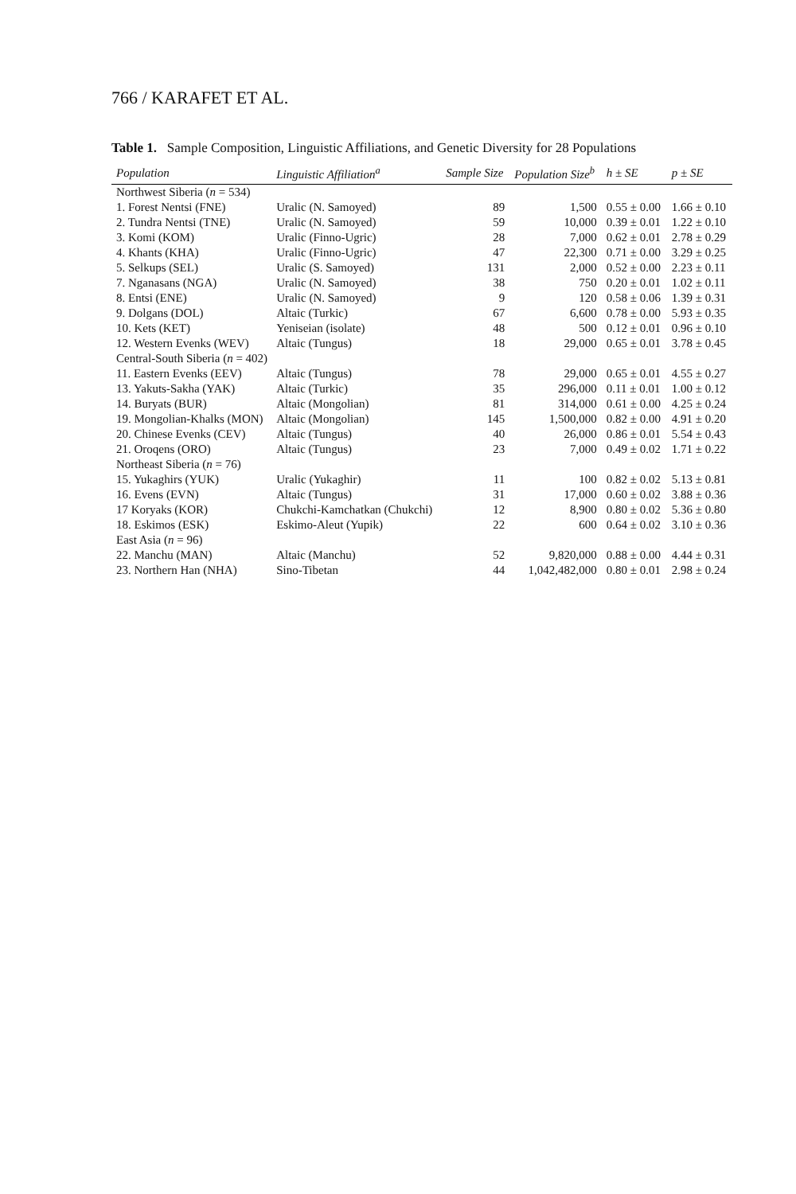766 / KARAFET ET AL.
Table 1. Sample Composition, Linguistic Affiliations, and Genetic Diversity for 28 Populations
| Population | Linguistic Affiliation<sup>a</sup> | Sample Size | Population Size<sup>b</sup> | h ± SE | p ± SE |
| --- | --- | --- | --- | --- | --- |
| Northwest Siberia ( n = 534) | | | | | |
| 1. Forest Nentsi (FNE) | Uralic (N. Samoyed) | 89 | 1,500 | 0.55 ± 0.00 | 1.66 ± 0.10 |
| 2. Tundra Nentsi (TNE) | Uralic (N. Samoyed) | 59 | 10,000 | 0.39 ± 0.01 | 1.22 ± 0.10 |
| 3. Komi (KOM) | Uralic (Finno-Ugric) | 28 | 7,000 | 0.62 ± 0.01 | 2.78 ± 0.29 |
| 4. Khants (KHA) | Uralic (Finno-Ugric) | 47 | 22,300 | 0.71 ± 0.00 | 3.29 ± 0.25 |
| 5. Selkups (SEL) | Uralic (S. Samoyed) | 131 | 2,000 | 0.52 ± 0.00 | 2.23 ± 0.11 |
| 7. Nganasans (NGA) | Uralic (N. Samoyed) | 38 | 750 | 0.20 ± 0.01 | 1.02 ± 0.11 |
| 8. Entsi (ENE) | Uralic (N. Samoyed) | 9 | 120 | 0.58 ± 0.06 | 1.39 ± 0.31 |
| 9. Dolgans (DOL) | Altaic (Turkic) | 67 | 6,600 | 0.78 ± 0.00 | 5.93 ± 0.35 |
| 10. Kets (KET) | Yeniseian (isolate) | 48 | 500 | 0.12 ± 0.01 | 0.96 ± 0.10 |
| 12. Western Evenks (WEV) | Altaic (Tungus) | 18 | 29,000 | 0.65 ± 0.01 | 3.78 ± 0.45 |
| Central-South Siberia ( n = 402) | | | | | |
| 11. Eastern Evenks (EEV) | Altaic (Tungus) | 78 | 29,000 | 0.65 ± 0.01 | 4.55 ± 0.27 |
| 13. Yakuts-Sakha (YAK) | Altaic (Turkic) | 35 | 296,000 | 0.11 ± 0.01 | 1.00 ± 0.12 |
| 14. Buryats (BUR) | Altaic (Mongolian) | 81 | 314,000 | 0.61 ± 0.00 | 4.25 ± 0.24 |
| 19. Mongolian-Khalks (MON) | Altaic (Mongolian) | 145 | 1,500,000 | 0.82 ± 0.00 | 4.91 ± 0.20 |
| 20. Chinese Evenks (CEV) | Altaic (Tungus) | 40 | 26,000 | 0.86 ± 0.01 | 5.54 ± 0.43 |
| 21. Oroqens (ORO) | Altaic (Tungus) | 23 | 7,000 | 0.49 ± 0.02 | 1.71 ± 0.22 |
| Northeast Siberia ( n = 76) | | | | | |
| 15. Yukaghirs (YUK) | Uralic (Yukaghir) | 11 | 100 | 0.82 ± 0.02 | 5.13 ± 0.81 |
| 16. Evens (EVN) | Altaic (Tungus) | 31 | 17,000 | 0.60 ± 0.02 | 3.88 ± 0.36 |
| 17 Koryaks (KOR) | Chukchi-Kamchatkan (Chukchi) | 12 | 8,900 | 0.80 ± 0.02 | 5.36 ± 0.80 |
| 18. Eskimos (ESK) | Eskimo-Aleut (Yupik) | 22 | 600 | 0.64 ± 0.02 | 3.10 ± 0.36 |
| East Asia ( n = 96) | | | | | |
| 22. Manchu (MAN) | Altaic (Manchu) | 52 | 9,820,000 | 0.88 ± 0.00 | 4.44 ± 0.31 |
| 23. Northern Han (NHA) | Sino-Tibetan | 44 | 1,042,482,000 | 0.80 ± 0.01 | 2.98 ± 0.24 |